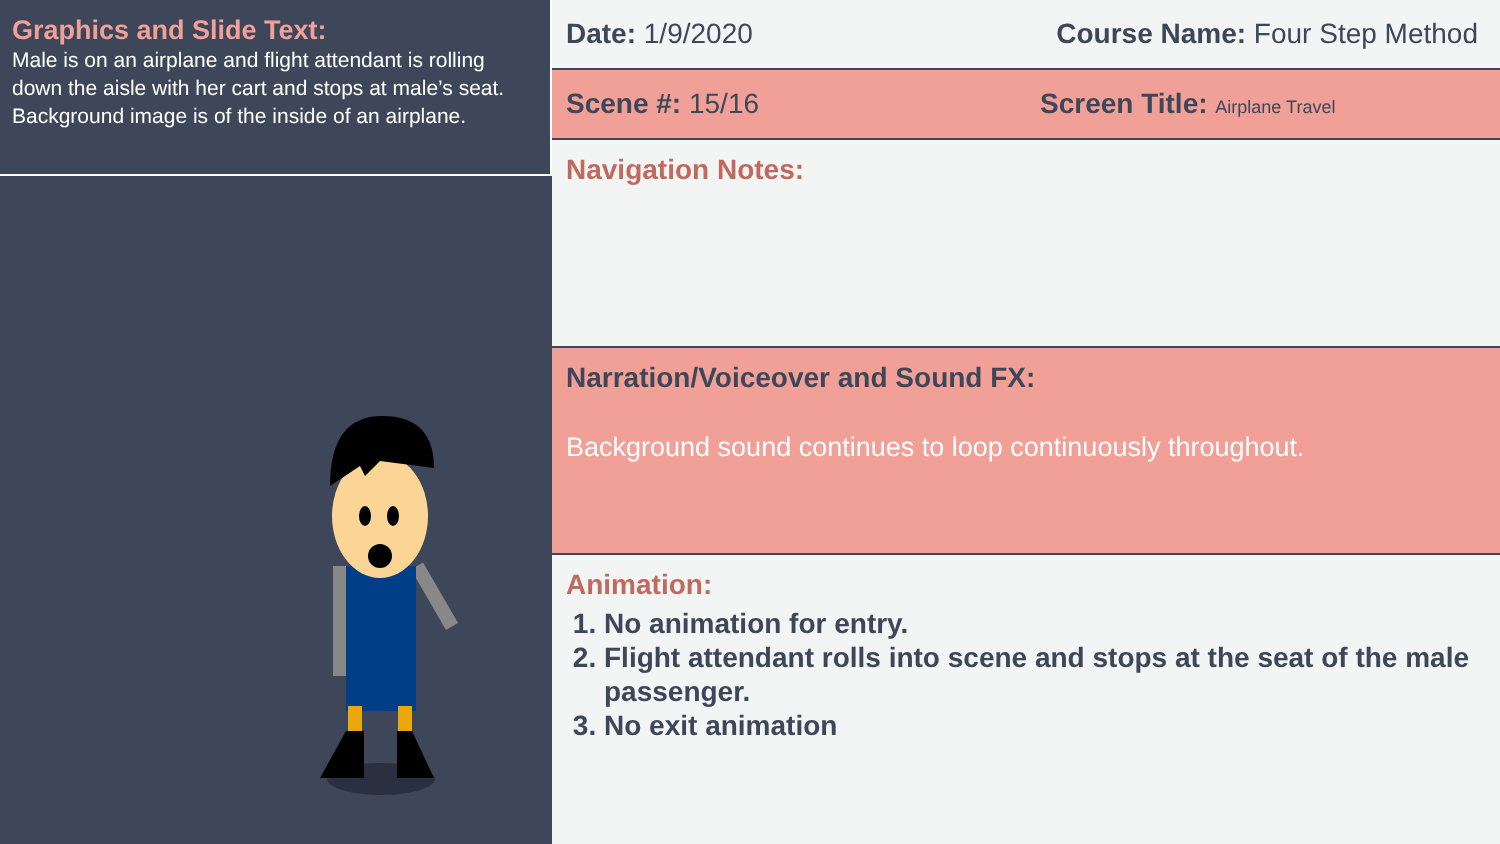Graphics and Slide Text:
Male is on an airplane and flight attendant is rolling down the aisle with her cart and stops at male’s seat. Background image is of the inside of an airplane.
Date: 1/9/2020 Course Name: Four Step Method
Scene #: 15/16 Screen Title: Airplane Travel
Navigation Notes:
Narration/Voiceover and Sound FX:
Background sound continues to loop continuously throughout.
Animation:
1. No animation for entry.
2. Flight attendant rolls into scene and stops at the seat of the male passenger.
3. No exit animation